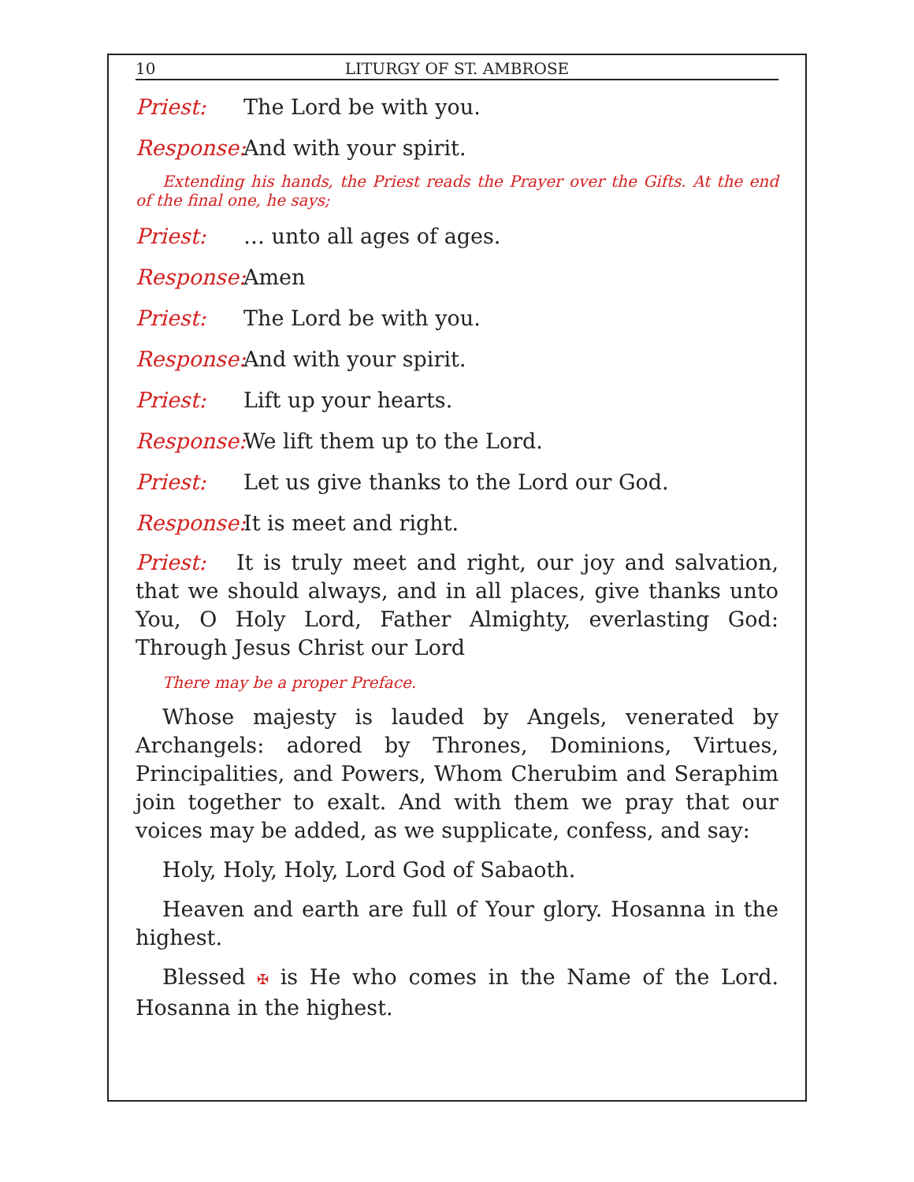10 LITURGY OF ST. AMBROSE
Priest: The Lord be with you.
Response: And with your spirit.
Extending his hands, the Priest reads the Prayer over the Gifts. At the end of the final one, he says;
Priest: … unto all ages of ages.
Response: Amen
Priest: The Lord be with you.
Response: And with your spirit.
Priest: Lift up your hearts.
Response: We lift them up to the Lord.
Priest: Let us give thanks to the Lord our God.
Response: It is meet and right.
Priest: It is truly meet and right, our joy and salvation, that we should always, and in all places, give thanks unto You, O Holy Lord, Father Almighty, everlasting God: Through Jesus Christ our Lord
There may be a proper Preface.
Whose majesty is lauded by Angels, venerated by Archangels: adored by Thrones, Dominions, Virtues, Principalities, and Powers, Whom Cherubim and Seraphim join together to exalt. And with them we pray that our voices may be added, as we supplicate, confess, and say:
Holy, Holy, Holy, Lord God of Sabaoth.
Heaven and earth are full of Your glory. Hosanna in the highest.
Blessed ✠ is He who comes in the Name of the Lord. Hosanna in the highest.